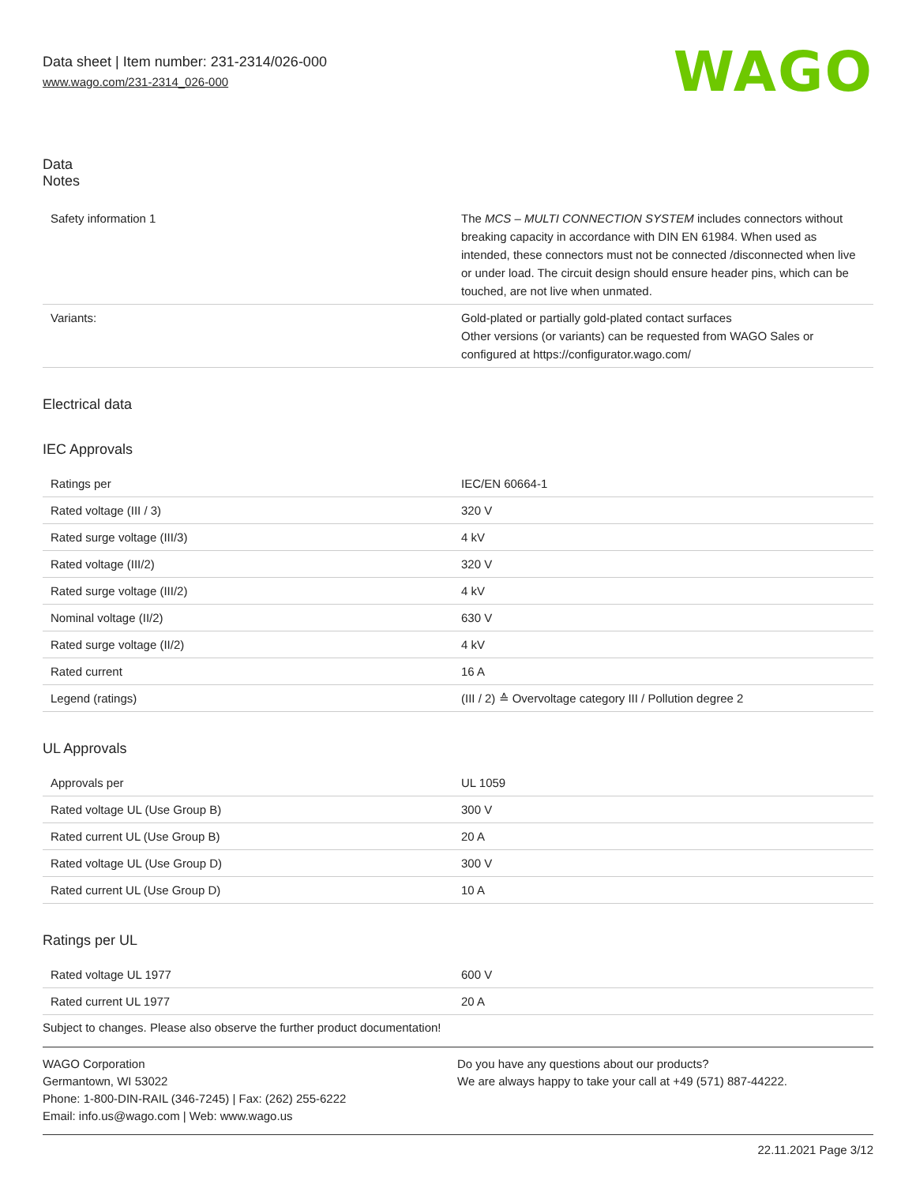Data sheet | Item number: 231-2314/026-000
www.wago.com/231-2314_026-000
WAGO
Data
Notes
| Safety information 1 | The MCS – MULTI CONNECTION SYSTEM includes connectors without breaking capacity in accordance with DIN EN 61984. When used as intended, these connectors must not be connected /disconnected when live or under load. The circuit design should ensure header pins, which can be touched, are not live when unmated. |
| Variants: | Gold-plated or partially gold-plated contact surfaces Other versions (or variants) can be requested from WAGO Sales or configured at https://configurator.wago.com/ |
Electrical data
IEC Approvals
| Ratings per | IEC/EN 60664-1 |
| Rated voltage (III / 3) | 320 V |
| Rated surge voltage (III/3) | 4 kV |
| Rated voltage (III/2) | 320 V |
| Rated surge voltage (III/2) | 4 kV |
| Nominal voltage (II/2) | 630 V |
| Rated surge voltage (II/2) | 4 kV |
| Rated current | 16 A |
| Legend (ratings) | (III / 2) ≙ Overvoltage category III / Pollution degree 2 |
UL Approvals
| Approvals per | UL 1059 |
| Rated voltage UL (Use Group B) | 300 V |
| Rated current UL (Use Group B) | 20 A |
| Rated voltage UL (Use Group D) | 300 V |
| Rated current UL (Use Group D) | 10 A |
Ratings per UL
| Rated voltage UL 1977 | 600 V |
| Rated current UL 1977 | 20 A |
Subject to changes. Please also observe the further product documentation!
WAGO Corporation
Germantown, WI 53022
Phone: 1-800-DIN-RAIL (346-7245) | Fax: (262) 255-6222
Email: info.us@wago.com | Web: www.wago.us
Do you have any questions about our products?
We are always happy to take your call at +49 (571) 887-44222.
22.11.2021 Page 3/12